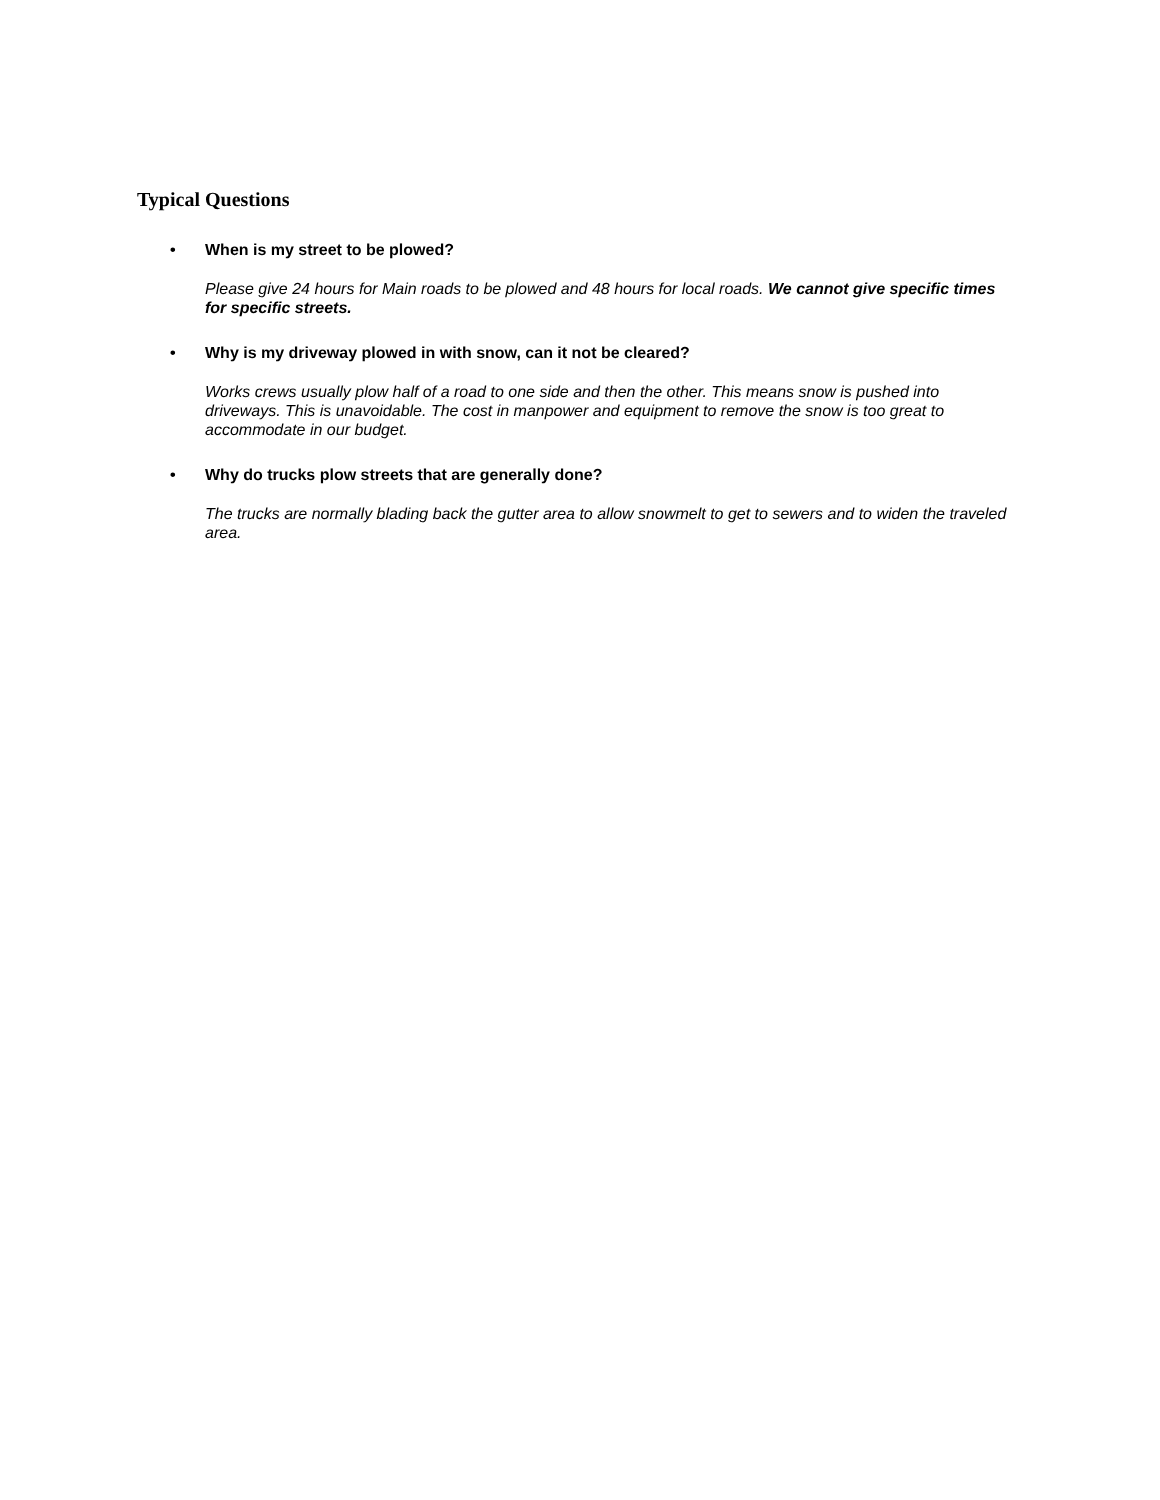Typical Questions
• When is my street to be plowed?
Please give 24 hours for Main roads to be plowed and 48 hours for local roads. We cannot give specific times for specific streets.
• Why is my driveway plowed in with snow, can it not be cleared?
Works crews usually plow half of a road to one side and then the other. This means snow is pushed into driveways. This is unavoidable. The cost in manpower and equipment to remove the snow is too great to accommodate in our budget.
• Why do trucks plow streets that are generally done?
The trucks are normally blading back the gutter area to allow snowmelt to get to sewers and to widen the traveled area.